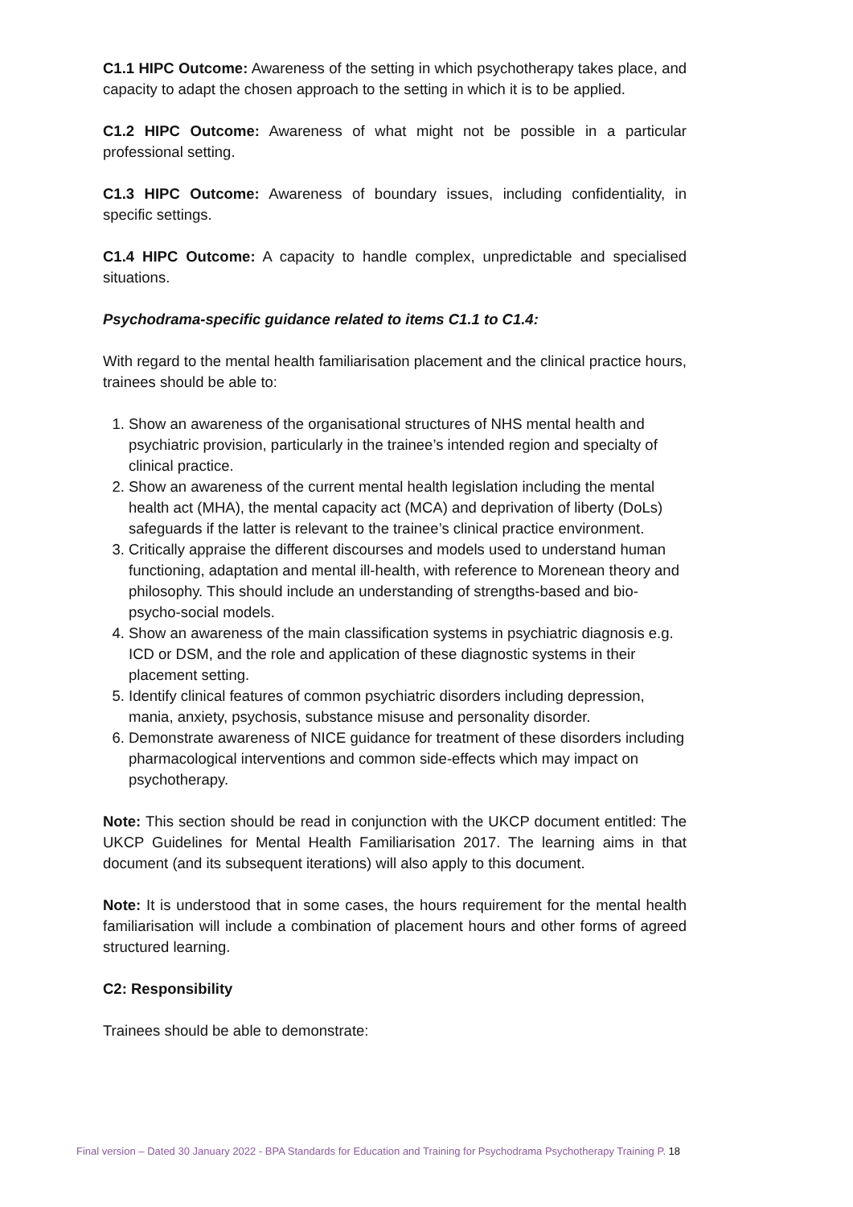C1.1 HIPC Outcome: Awareness of the setting in which psychotherapy takes place, and capacity to adapt the chosen approach to the setting in which it is to be applied.
C1.2 HIPC Outcome: Awareness of what might not be possible in a particular professional setting.
C1.3 HIPC Outcome: Awareness of boundary issues, including confidentiality, in specific settings.
C1.4 HIPC Outcome: A capacity to handle complex, unpredictable and specialised situations.
Psychodrama-specific guidance related to items C1.1 to C1.4:
With regard to the mental health familiarisation placement and the clinical practice hours, trainees should be able to:
1. Show an awareness of the organisational structures of NHS mental health and psychiatric provision, particularly in the trainee’s intended region and specialty of clinical practice.
2. Show an awareness of the current mental health legislation including the mental health act (MHA), the mental capacity act (MCA) and deprivation of liberty (DoLs) safeguards if the latter is relevant to the trainee’s clinical practice environment.
3. Critically appraise the different discourses and models used to understand human functioning, adaptation and mental ill-health, with reference to Morenean theory and philosophy. This should include an understanding of strengths-based and bio-psycho-social models.
4. Show an awareness of the main classification systems in psychiatric diagnosis e.g. ICD or DSM, and the role and application of these diagnostic systems in their placement setting.
5. Identify clinical features of common psychiatric disorders including depression, mania, anxiety, psychosis, substance misuse and personality disorder.
6. Demonstrate awareness of NICE guidance for treatment of these disorders including pharmacological interventions and common side-effects which may impact on psychotherapy.
Note: This section should be read in conjunction with the UKCP document entitled: The UKCP Guidelines for Mental Health Familiarisation 2017. The learning aims in that document (and its subsequent iterations) will also apply to this document.
Note: It is understood that in some cases, the hours requirement for the mental health familiarisation will include a combination of placement hours and other forms of agreed structured learning.
C2: Responsibility
Trainees should be able to demonstrate:
Final version – Dated 30 January 2022 - BPA Standards for Education and Training for Psychodrama Psychotherapy Training P. 18